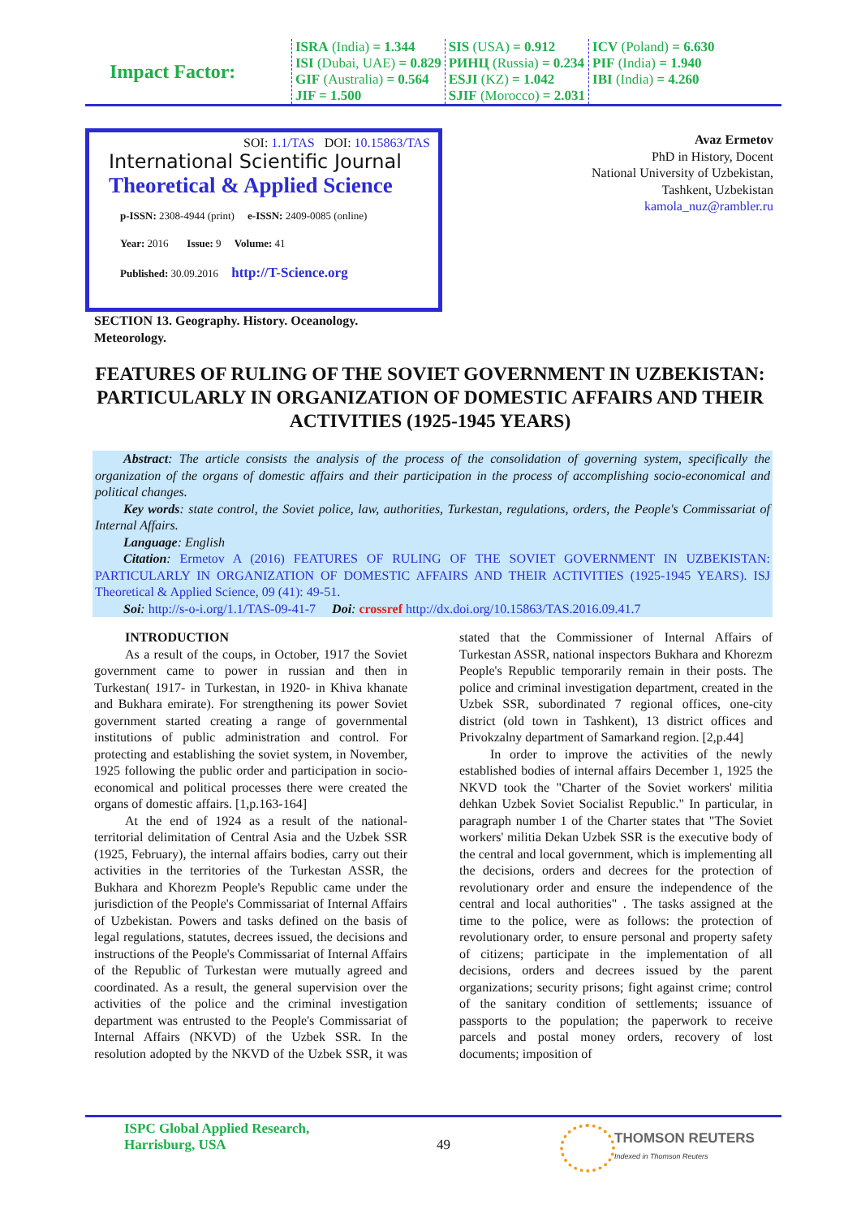| Impact Factor: | ISRA (India) = 1.344 ISI (Dubai, UAE) = 0.829 GIF (Australia) = 0.564 JIF = 1.500 | SIS (USA) = 0.912 РИНЦ (Russia) = 0.234 ESJI (KZ) = 1.042 SJIF (Morocco) = 2.031 | ICV (Poland) = 6.630 PIF (India) = 1.940 IBI (India) = 4.260 |
SOI: 1.1/TAS DOI: 10.15863/TAS
International Scientific Journal
Theoretical & Applied Science
p-ISSN: 2308-4944 (print) e-ISSN: 2409-0085 (online)
Year: 2016 Issue: 9 Volume: 41
Published: 30.09.2016 http://T-Science.org
Avaz Ermetov
PhD in History, Docent
National University of Uzbekistan,
Tashkent, Uzbekistan
kamola_nuz@rambler.ru
SECTION 13. Geography. History. Oceanology.
Meteorology.
FEATURES OF RULING OF THE SOVIET GOVERNMENT IN UZBEKISTAN: PARTICULARLY IN ORGANIZATION OF DOMESTIC AFFAIRS AND THEIR ACTIVITIES (1925-1945 YEARS)
Abstract: The article consists the analysis of the process of the consolidation of governing system, specifically the organization of the organs of domestic affairs and their participation in the process of accomplishing socio-economical and political changes.
Key words: state control, the Soviet police, law, authorities, Turkestan, regulations, orders, the People's Commissariat of Internal Affairs.
Language: English
Citation: Ermetov A (2016) FEATURES OF RULING OF THE SOVIET GOVERNMENT IN UZBEKISTAN: PARTICULARLY IN ORGANIZATION OF DOMESTIC AFFAIRS AND THEIR ACTIVITIES (1925-1945 YEARS). ISJ Theoretical & Applied Science, 09 (41): 49-51.
Soi: http://s-o-i.org/1.1/TAS-09-41-7 Doi: crossref http://dx.doi.org/10.15863/TAS.2016.09.41.7
INTRODUCTION
As a result of the coups, in October, 1917 the Soviet government came to power in russian and then in Turkestan( 1917- in Turkestan, in 1920- in Khiva khanate and Bukhara emirate). For strengthening its power Soviet government started creating a range of governmental institutions of public administration and control. For protecting and establishing the soviet system, in November, 1925 following the public order and participation in socio-economical and political processes there were created the organs of domestic affairs. [1,p.163-164]
At the end of 1924 as a result of the national-territorial delimitation of Central Asia and the Uzbek SSR (1925, February), the internal affairs bodies, carry out their activities in the territories of the Turkestan ASSR, the Bukhara and Khorezm People's Republic came under the jurisdiction of the People's Commissariat of Internal Affairs of Uzbekistan. Powers and tasks defined on the basis of legal regulations, statutes, decrees issued, the decisions and instructions of the People's Commissariat of Internal Affairs of the Republic of Turkestan were mutually agreed and coordinated. As a result, the general supervision over the activities of the police and the criminal investigation department was entrusted to the People's Commissariat of Internal Affairs (NKVD) of the Uzbek SSR. In the resolution adopted by the NKVD of the Uzbek SSR, it was stated that the Commissioner of Internal Affairs of Turkestan ASSR, national inspectors Bukhara and Khorezm People's Republic temporarily remain in their posts. The police and criminal investigation department, created in the Uzbek SSR, subordinated 7 regional offices, one-city district (old town in Tashkent), 13 district offices and Privokzalny department of Samarkand region. [2,p.44]
In order to improve the activities of the newly established bodies of internal affairs December 1, 1925 the NKVD took the "Charter of the Soviet workers' militia dehkan Uzbek Soviet Socialist Republic." In particular, in paragraph number 1 of the Charter states that "The Soviet workers' militia Dekan Uzbek SSR is the executive body of the central and local government, which is implementing all the decisions, orders and decrees for the protection of revolutionary order and ensure the independence of the central and local authorities" . The tasks assigned at the time to the police, were as follows: the protection of revolutionary order, to ensure personal and property safety of citizens; participate in the implementation of all decisions, orders and decrees issued by the parent organizations; security prisons; fight against crime; control of the sanitary condition of settlements; issuance of passports to the population; the paperwork to receive parcels and postal money orders, recovery of lost documents; imposition of
ISPC Global Applied Research,
Harrisburg, USA
49
THOMSON REUTERS
Indexed in Thomson Reuters